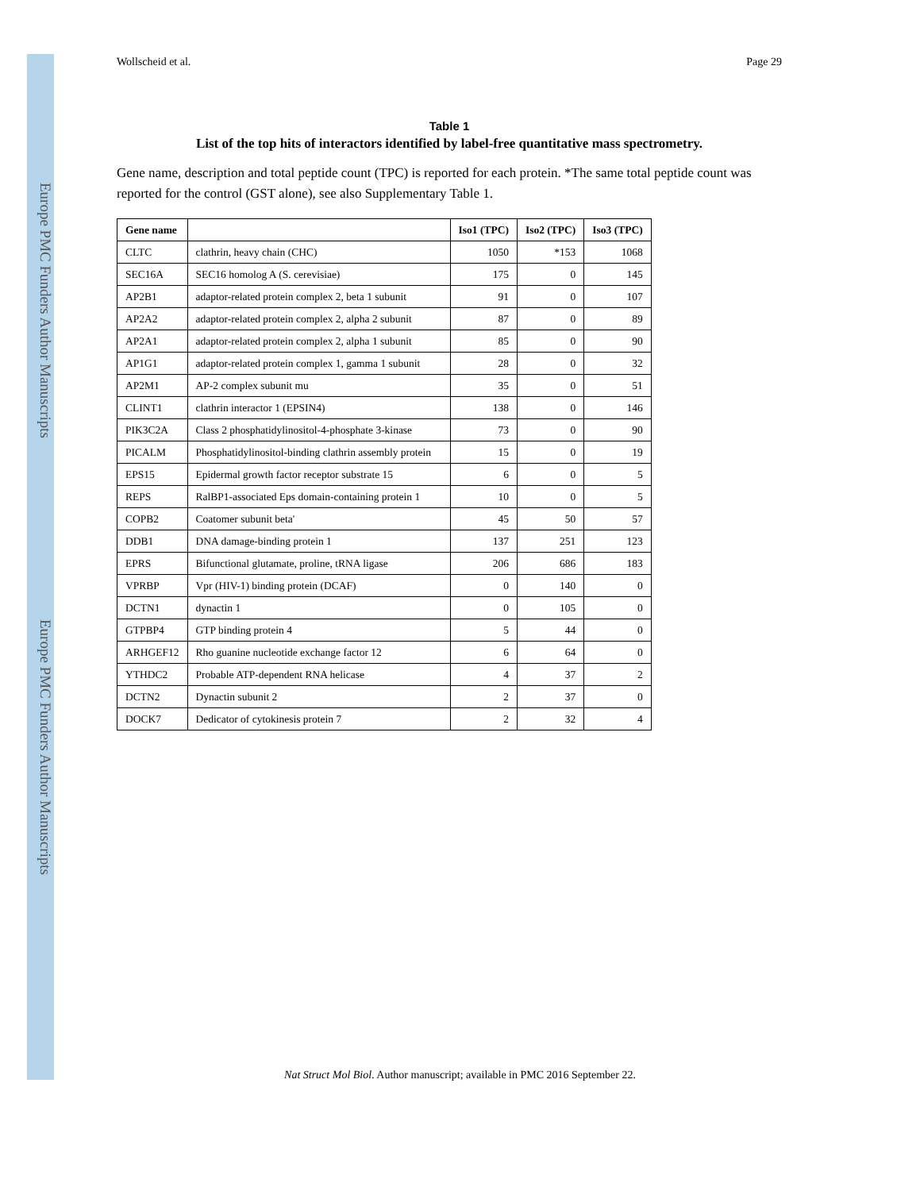Europe PMC Funders Author Manuscripts
Europe PMC Funders Author Manuscripts
Wollscheid et al. Page 29
Table 1
List of the top hits of interactors identified by label-free quantitative mass spectrometry.
Gene name, description and total peptide count (TPC) is reported for each protein. *The same total peptide count was reported for the control (GST alone), see also Supplementary Table 1.
| Gene name | | Iso1 (TPC) | Iso2 (TPC) | Iso3 (TPC) |
| --- | --- | --- | --- | --- |
| CLTC | clathrin, heavy chain (CHC) | 1050 | *153 | 1068 |
| SEC16A | SEC16 homolog A (S. cerevisiae) | 175 | 0 | 145 |
| AP2B1 | adaptor-related protein complex 2, beta 1 subunit | 91 | 0 | 107 |
| AP2A2 | adaptor-related protein complex 2, alpha 2 subunit | 87 | 0 | 89 |
| AP2A1 | adaptor-related protein complex 2, alpha 1 subunit | 85 | 0 | 90 |
| AP1G1 | adaptor-related protein complex 1, gamma 1 subunit | 28 | 0 | 32 |
| AP2M1 | AP-2 complex subunit mu | 35 | 0 | 51 |
| CLINT1 | clathrin interactor 1 (EPSIN4) | 138 | 0 | 146 |
| PIK3C2A | Class 2 phosphatidylinositol-4-phosphate 3-kinase | 73 | 0 | 90 |
| PICALM | Phosphatidylinositol-binding clathrin assembly protein | 15 | 0 | 19 |
| EPS15 | Epidermal growth factor receptor substrate 15 | 6 | 0 | 5 |
| REPS | RalBP1-associated Eps domain-containing protein 1 | 10 | 0 | 5 |
| COPB2 | Coatomer subunit beta' | 45 | 50 | 57 |
| DDB1 | DNA damage-binding protein 1 | 137 | 251 | 123 |
| EPRS | Bifunctional glutamate, proline, tRNA ligase | 206 | 686 | 183 |
| VPRBP | Vpr (HIV-1) binding protein (DCAF) | 0 | 140 | 0 |
| DCTN1 | dynactin 1 | 0 | 105 | 0 |
| GTPBP4 | GTP binding protein 4 | 5 | 44 | 0 |
| ARHGEF12 | Rho guanine nucleotide exchange factor 12 | 6 | 64 | 0 |
| YTHDC2 | Probable ATP-dependent RNA helicase | 4 | 37 | 2 |
| DCTN2 | Dynactin subunit 2 | 2 | 37 | 0 |
| DOCK7 | Dedicator of cytokinesis protein 7 | 2 | 32 | 4 |
Nat Struct Mol Biol. Author manuscript; available in PMC 2016 September 22.